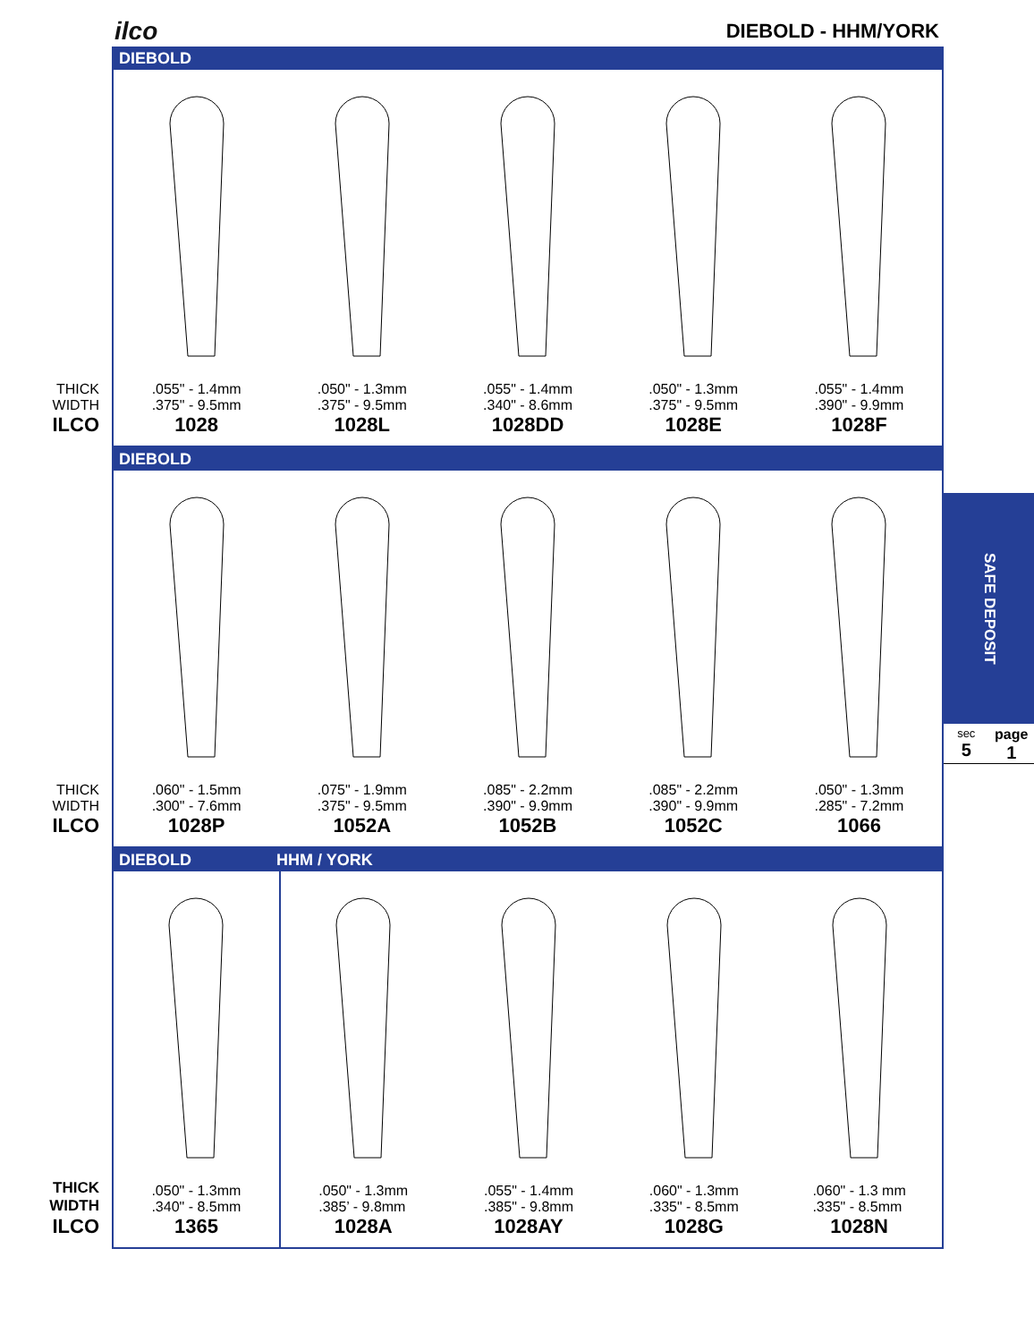ilco DIEBOLD - HHM/YORK
THICK
WIDTH
ILCO
DIEBOLD
.055" - 1.4mm
.375" - 9.5mm
1028
.050" - 1.3mm
.375" - 9.5mm
1028L
.055" - 1.4mm
.340" - 8.6mm
1028DD
.050" - 1.3mm
.375" - 9.5mm
1028E
.055" - 1.4mm
.390" - 9.9mm
1028F
THICK
WIDTH
ILCO
DIEBOLD
.060" - 1.5mm
.300" - 7.6mm
1028P
.075" - 1.9mm
.375" - 9.5mm
1052A
.085" - 2.2mm
.390" - 9.9mm
1052B
.085" - 2.2mm
.390" - 9.9mm
1052C
.050" - 1.3mm
.285" - 7.2mm
1066
THICK
WIDTH
ILCO
DIEBOLD HHM / YORK
.050" - 1.3mm
.340" - 8.5mm
1365
.050" - 1.3mm
.385’ - 9.8mm
1028A
.055" - 1.4mm
.385" - 9.8mm
1028AY
.060" - 1.3mm
.335" - 8.5mm
1028G
.060" - 1.3 mm
.335" - 8.5mm
1028N
SAFE DEPOSIT
sec
5
page
1